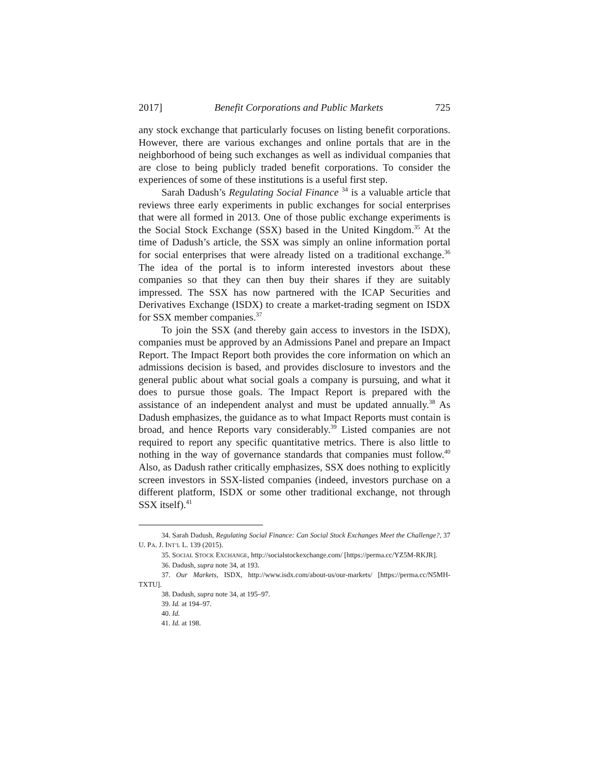2017] Benefit Corporations and Public Markets 725
any stock exchange that particularly focuses on listing benefit corporations. However, there are various exchanges and online portals that are in the neighborhood of being such exchanges as well as individual companies that are close to being publicly traded benefit corporations. To consider the experiences of some of these institutions is a useful first step.
Sarah Dadush’s Regulating Social Finance <sup>34</sup> is a valuable article that reviews three early experiments in public exchanges for social enterprises that were all formed in 2013. One of those public exchange experiments is the Social Stock Exchange (SSX) based in the United Kingdom.<sup>35</sup> At the time of Dadush’s article, the SSX was simply an online information portal for social enterprises that were already listed on a traditional exchange.<sup>36</sup> The idea of the portal is to inform interested investors about these companies so that they can then buy their shares if they are suitably impressed. The SSX has now partnered with the ICAP Securities and Derivatives Exchange (ISDX) to create a market-trading segment on ISDX for SSX member companies.<sup>37</sup>
To join the SSX (and thereby gain access to investors in the ISDX), companies must be approved by an Admissions Panel and prepare an Impact Report. The Impact Report both provides the core information on which an admissions decision is based, and provides disclosure to investors and the general public about what social goals a company is pursuing, and what it does to pursue those goals. The Impact Report is prepared with the assistance of an independent analyst and must be updated annually.<sup>38</sup> As Dadush emphasizes, the guidance as to what Impact Reports must contain is broad, and hence Reports vary considerably.<sup>39</sup> Listed companies are not required to report any specific quantitative metrics. There is also little to nothing in the way of governance standards that companies must follow.<sup>40</sup> Also, as Dadush rather critically emphasizes, SSX does nothing to explicitly screen investors in SSX-listed companies (indeed, investors purchase on a different platform, ISDX or some other traditional exchange, not through SSX itself).<sup>41</sup>
34. Sarah Dadush, Regulating Social Finance: Can Social Stock Exchanges Meet the Challenge?, 37 U. PA. J. INT’L L. 139 (2015).
35. SOCIAL STOCK EXCHANGE, http://socialstockexchange.com/ [https://perma.cc/YZ5M-RKJR].
36. Dadush, supra note 34, at 193.
37. Our Markets, ISDX, http://www.isdx.com/about-us/our-markets/ [https://perma.cc/N5MH-TXTU].
38. Dadush, supra note 34, at 195–97.
39. Id. at 194–97.
40. Id.
41. Id. at 198.